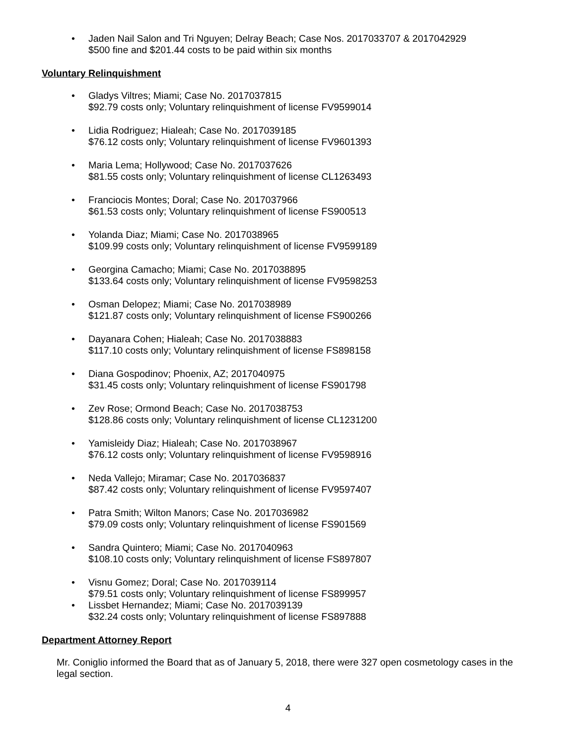• Jaden Nail Salon and Tri Nguyen; Delray Beach; Case Nos. 2017033707 & 2017042929
$500 fine and $201.44 costs to be paid within six months
Voluntary Relinquishment
• Gladys Viltres; Miami; Case No. 2017037815
$92.79 costs only; Voluntary relinquishment of license FV9599014
• Lidia Rodriguez; Hialeah; Case No. 2017039185
$76.12 costs only; Voluntary relinquishment of license FV9601393
• Maria Lema; Hollywood; Case No. 2017037626
$81.55 costs only; Voluntary relinquishment of license CL1263493
• Franciocis Montes; Doral; Case No. 2017037966
$61.53 costs only; Voluntary relinquishment of license FS900513
• Yolanda Diaz; Miami; Case No. 2017038965
$109.99 costs only; Voluntary relinquishment of license FV9599189
• Georgina Camacho; Miami; Case No. 2017038895
$133.64 costs only; Voluntary relinquishment of license FV9598253
• Osman Delopez; Miami; Case No. 2017038989
$121.87 costs only; Voluntary relinquishment of license FS900266
• Dayanara Cohen; Hialeah; Case No. 2017038883
$117.10 costs only; Voluntary relinquishment of license FS898158
• Diana Gospodinov; Phoenix, AZ; 2017040975
$31.45 costs only; Voluntary relinquishment of license FS901798
• Zev Rose; Ormond Beach; Case No. 2017038753
$128.86 costs only; Voluntary relinquishment of license CL1231200
• Yamisleidy Diaz; Hialeah; Case No. 2017038967
$76.12 costs only; Voluntary relinquishment of license FV9598916
• Neda Vallejo; Miramar; Case No. 2017036837
$87.42 costs only; Voluntary relinquishment of license FV9597407
• Patra Smith; Wilton Manors; Case No. 2017036982
$79.09 costs only; Voluntary relinquishment of license FS901569
• Sandra Quintero; Miami; Case No. 2017040963
$108.10 costs only; Voluntary relinquishment of license FS897807
• Visnu Gomez; Doral; Case No. 2017039114
$79.51 costs only; Voluntary relinquishment of license FS899957
• Lissbet Hernandez; Miami; Case No. 2017039139
$32.24 costs only; Voluntary relinquishment of license FS897888
Department Attorney Report
Mr. Coniglio informed the Board that as of January 5, 2018, there were 327 open cosmetology cases in the legal section.
4